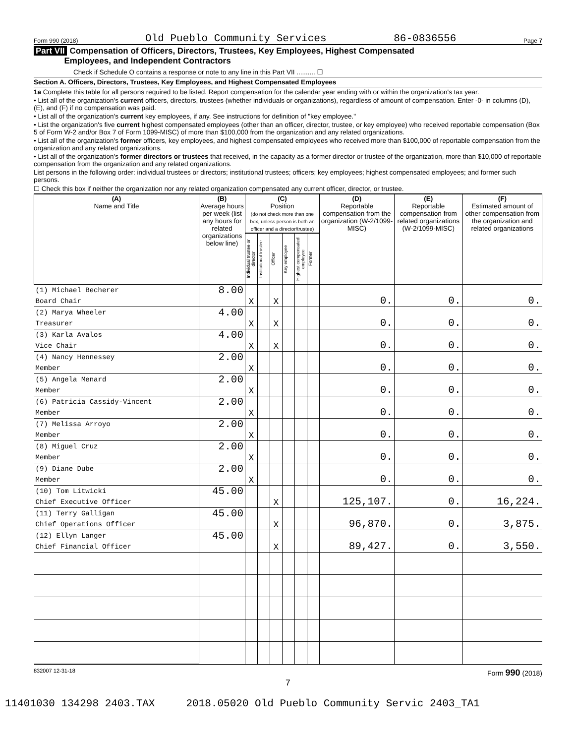Form 990 (2018) Old Pueblo Community Services 86-0836556 Page 7
Part VII Compensation of Officers, Directors, Trustees, Key Employees, Highest Compensated
Employees, and Independent Contractors
Check if Schedule O contains a response or note to any line in this Part VII .......... ☐
Section A. Officers, Directors, Trustees, Key Employees, and Highest Compensated Employees
1a Complete this table for all persons required to be listed. Report compensation for the calendar year ending with or within the organization's tax year.
• List all of the organization's current officers, directors, trustees (whether individuals or organizations), regardless of amount of compensation. Enter -0- in columns (D), (E), and (F) if no compensation was paid.
• List all of the organization's current key employees, if any. See instructions for definition of "key employee."
• List the organization's five current highest compensated employees (other than an officer, director, trustee, or key employee) who received reportable compensation (Box 5 of Form W-2 and/or Box 7 of Form 1099-MISC) of more than $100,000 from the organization and any related organizations.
• List all of the organization's former officers, key employees, and highest compensated employees who received more than $100,000 of reportable compensation from the organization and any related organizations.
• List all of the organization's former directors or trustees that received, in the capacity as a former director or trustee of the organization, more than $10,000 of reportable compensation from the organization and any related organizations.
List persons in the following order: individual trustees or directors; institutional trustees; officers; key employees; highest compensated employees; and former such persons.
☐ Check this box if neither the organization nor any related organization compensated any current officer, director, or trustee.
| (A) Name and Title | (B) Average hours per week (list any hours for related organizations below line) | (C) Position (do not check more than one box, unless person is both an officer and a director/trustee) | | | | | | (D) Reportable compensation from the organization (W-2/1099-MISC) | (E) Reportable compensation from related organizations (W-2/1099-MISC) | (F) Estimated amount of other compensation from the organization and related organizations |
| --- | --- | --- | --- | --- | --- | --- | --- | --- | --- | --- |
| | | Individual trustee or director | Institutional trustee | Officer | Key employee | Highest compensated employee | Former | | | |
| (1) Michael Becherer Board Chair | 8.00 | X | | X | | | | 0. | 0. | 0. |
| (2) Marya Wheeler Treasurer | 4.00 | X | | X | | | | 0. | 0. | 0. |
| (3) Karla Avalos Vice Chair | 4.00 | X | | X | | | | 0. | 0. | 0. |
| (4) Nancy Hennessey Member | 2.00 | X | | | | | | 0. | 0. | 0. |
| (5) Angela Menard Member | 2.00 | X | | | | | | 0. | 0. | 0. |
| (6) Patricia Cassidy-Vincent Member | 2.00 | X | | | | | | 0. | 0. | 0. |
| (7) Melissa Arroyo Member | 2.00 | X | | | | | | 0. | 0. | 0. |
| (8) Miguel Cruz Member | 2.00 | X | | | | | | 0. | 0. | 0. |
| (9) Diane Dube Member | 2.00 | X | | | | | | 0. | 0. | 0. |
| (10) Tom Litwicki Chief Executive Officer | 45.00 | | | X | | | | 125,107. | 0. | 16,224. |
| (11) Terry Galligan Chief Operations Officer | 45.00 | | | X | | | | 96,870. | 0. | 3,875. |
| (12) Ellyn Langer Chief Financial Officer | 45.00 | | | X | | | | 89,427. | 0. | 3,550. |
832007 12-31-18 Form 990 (2018)
7
11401030 134298 2403.TAX 2018.05020 Old Pueblo Community Servic 2403_TA1